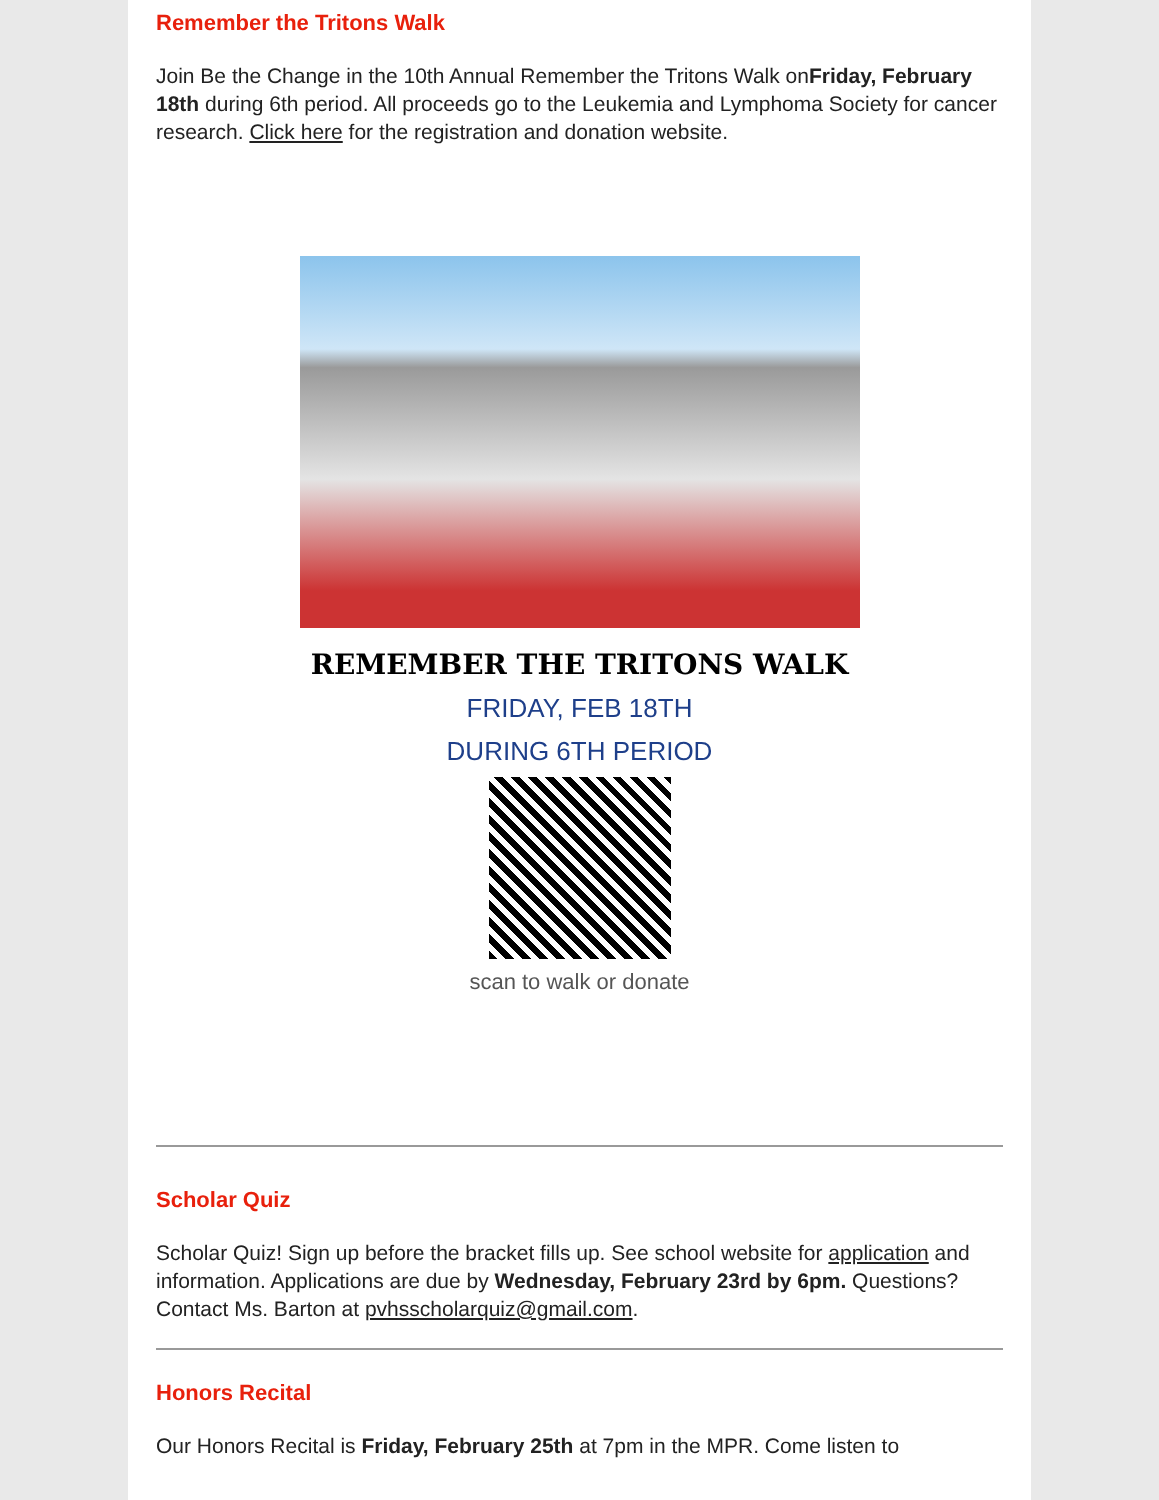Remember the Tritons Walk
Join Be the Change in the 10th Annual Remember the Tritons Walk onFriday, February 18th during 6th period. All proceeds go to the Leukemia and Lymphoma Society for cancer research. Click here for the registration and donation website.
REMEMBER THE TRITONS WALK
FRIDAY, FEB 18TH
DURING 6TH PERIOD
scan to walk or donate
Scholar Quiz
Scholar Quiz! Sign up before the bracket fills up. See school website for application and information. Applications are due by Wednesday, February 23rd by 6pm. Questions? Contact Ms. Barton at pvhsscholarquiz@gmail.com.
Honors Recital
Our Honors Recital is Friday, February 25th at 7pm in the MPR. Come listen to